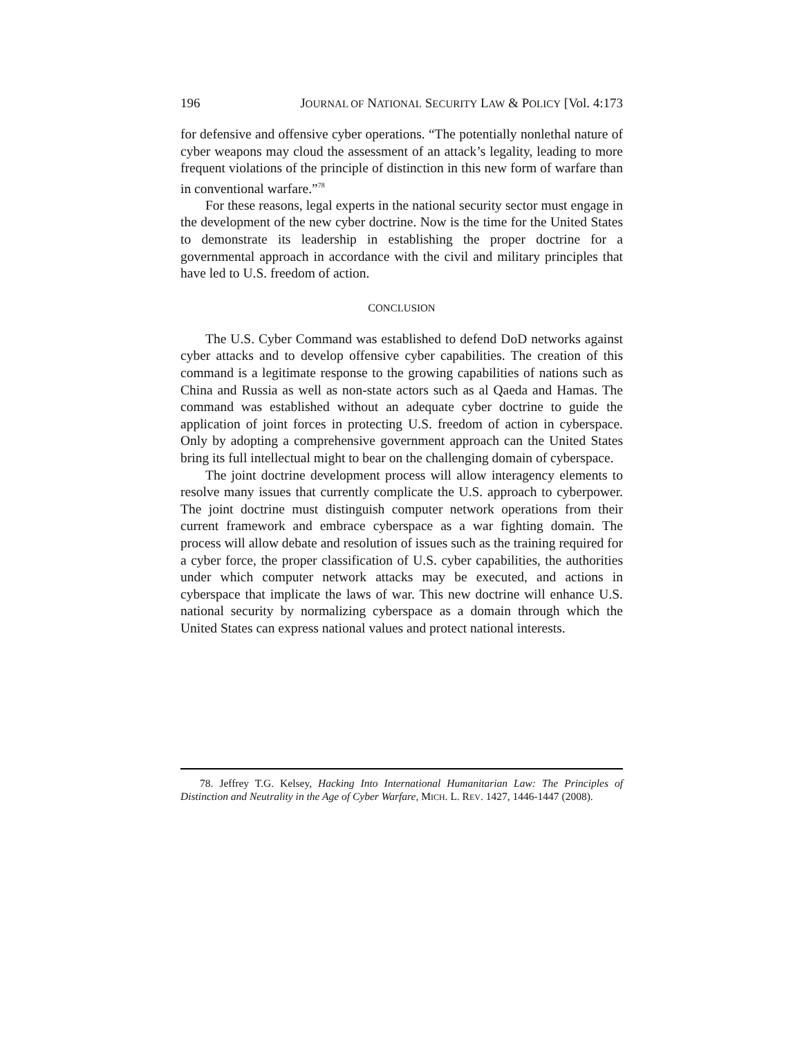196 JOURNAL OF NATIONAL SECURITY LAW & POLICY [Vol. 4:173
for defensive and offensive cyber operations. “The potentially nonlethal nature of cyber weapons may cloud the assessment of an attack’s legality, leading to more frequent violations of the principle of distinction in this new form of warfare than in conventional warfare.”<sup>78</sup>
For these reasons, legal experts in the national security sector must engage in the development of the new cyber doctrine. Now is the time for the United States to demonstrate its leadership in establishing the proper doctrine for a governmental approach in accordance with the civil and military principles that have led to U.S. freedom of action.
CONCLUSION
The U.S. Cyber Command was established to defend DoD networks against cyber attacks and to develop offensive cyber capabilities. The creation of this command is a legitimate response to the growing capabilities of nations such as China and Russia as well as non-state actors such as al Qaeda and Hamas. The command was established without an adequate cyber doctrine to guide the application of joint forces in protecting U.S. freedom of action in cyberspace. Only by adopting a comprehensive government approach can the United States bring its full intellectual might to bear on the challenging domain of cyberspace.
The joint doctrine development process will allow interagency elements to resolve many issues that currently complicate the U.S. approach to cyberpower. The joint doctrine must distinguish computer network operations from their current framework and embrace cyberspace as a war fighting domain. The process will allow debate and resolution of issues such as the training required for a cyber force, the proper classification of U.S. cyber capabilities, the authorities under which computer network attacks may be executed, and actions in cyberspace that implicate the laws of war. This new doctrine will enhance U.S. national security by normalizing cyberspace as a domain through which the United States can express national values and protect national interests.
78. Jeffrey T.G. Kelsey, Hacking Into International Humanitarian Law: The Principles of Distinction and Neutrality in the Age of Cyber Warfare, MICH. L. REV. 1427, 1446-1447 (2008).